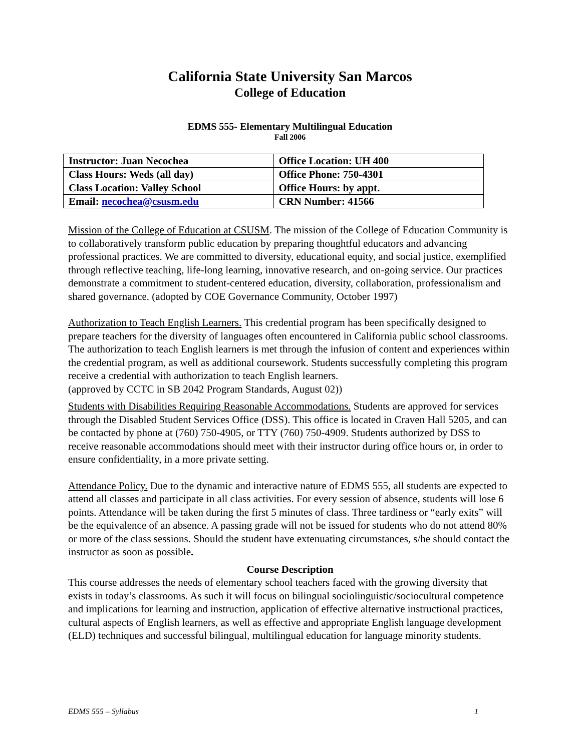California State University San Marcos
College of Education
EDMS 555- Elementary Multilingual Education
Fall 2006
| Instructor: Juan Necochea | Office Location: UH 400 |
| Class Hours: Weds (all day) | Office Phone: 750-4301 |
| Class Location: Valley School | Office Hours: by appt. |
| Email: necochea@csusm.edu | CRN Number: 41566 |
Mission of the College of Education at CSUSM. The mission of the College of Education Community is to collaboratively transform public education by preparing thoughtful educators and advancing professional practices. We are committed to diversity, educational equity, and social justice, exemplified through reflective teaching, life-long learning, innovative research, and on-going service. Our practices demonstrate a commitment to student-centered education, diversity, collaboration, professionalism and shared governance. (adopted by COE Governance Community, October 1997)
Authorization to Teach English Learners. This credential program has been specifically designed to prepare teachers for the diversity of languages often encountered in California public school classrooms. The authorization to teach English learners is met through the infusion of content and experiences within the credential program, as well as additional coursework. Students successfully completing this program receive a credential with authorization to teach English learners.
(approved by CCTC in SB 2042 Program Standards, August 02))
Students with Disabilities Requiring Reasonable Accommodations. Students are approved for services through the Disabled Student Services Office (DSS). This office is located in Craven Hall 5205, and can be contacted by phone at (760) 750-4905, or TTY (760) 750-4909. Students authorized by DSS to receive reasonable accommodations should meet with their instructor during office hours or, in order to ensure confidentiality, in a more private setting.
Attendance Policy. Due to the dynamic and interactive nature of EDMS 555, all students are expected to attend all classes and participate in all class activities. For every session of absence, students will lose 6 points. Attendance will be taken during the first 5 minutes of class. Three tardiness or “early exits” will be the equivalence of an absence. A passing grade will not be issued for students who do not attend 80% or more of the class sessions. Should the student have extenuating circumstances, s/he should contact the instructor as soon as possible.
Course Description
This course addresses the needs of elementary school teachers faced with the growing diversity that exists in today’s classrooms. As such it will focus on bilingual sociolinguistic/sociocultural competence and implications for learning and instruction, application of effective alternative instructional practices, cultural aspects of English learners, as well as effective and appropriate English language development (ELD) techniques and successful bilingual, multilingual education for language minority students.
EDMS 555 – Syllabus 1